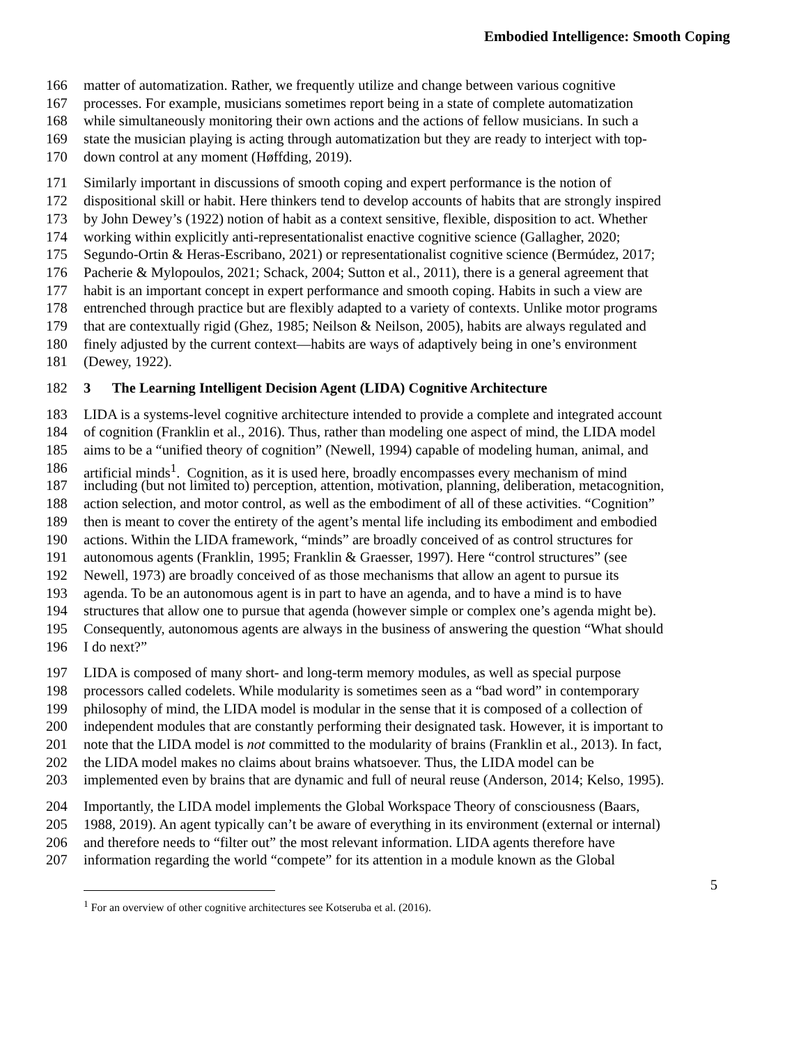Embodied Intelligence: Smooth Coping
166 matter of automatization. Rather, we frequently utilize and change between various cognitive
167 processes. For example, musicians sometimes report being in a state of complete automatization
168 while simultaneously monitoring their own actions and the actions of fellow musicians. In such a
169 state the musician playing is acting through automatization but they are ready to interject with top-
170 down control at any moment (Høffding, 2019).
171 Similarly important in discussions of smooth coping and expert performance is the notion of
172 dispositional skill or habit. Here thinkers tend to develop accounts of habits that are strongly inspired
173 by John Dewey’s (1922) notion of habit as a context sensitive, flexible, disposition to act. Whether
174 working within explicitly anti-representationalist enactive cognitive science (Gallagher, 2020;
175 Segundo-Ortin & Heras-Escribano, 2021) or representationalist cognitive science (Bermúdez, 2017;
176 Pacherie & Mylopoulos, 2021; Schack, 2004; Sutton et al., 2011), there is a general agreement that
177 habit is an important concept in expert performance and smooth coping. Habits in such a view are
178 entrenched through practice but are flexibly adapted to a variety of contexts. Unlike motor programs
179 that are contextually rigid (Ghez, 1985; Neilson & Neilson, 2005), habits are always regulated and
180 finely adjusted by the current context—habits are ways of adaptively being in one’s environment
181 (Dewey, 1922).
182 3 The Learning Intelligent Decision Agent (LIDA) Cognitive Architecture
183 LIDA is a systems-level cognitive architecture intended to provide a complete and integrated account
184 of cognition (Franklin et al., 2016). Thus, rather than modeling one aspect of mind, the LIDA model
185 aims to be a “unified theory of cognition” (Newell, 1994) capable of modeling human, animal, and
186 artificial minds<sup>1</sup>. Cognition, as it is used here, broadly encompasses every mechanism of mind
187 including (but not limited to) perception, attention, motivation, planning, deliberation, metacognition,
188 action selection, and motor control, as well as the embodiment of all of these activities. “Cognition”
189 then is meant to cover the entirety of the agent’s mental life including its embodiment and embodied
190 actions. Within the LIDA framework, “minds” are broadly conceived of as control structures for
191 autonomous agents (Franklin, 1995; Franklin & Graesser, 1997). Here “control structures” (see
192 Newell, 1973) are broadly conceived of as those mechanisms that allow an agent to pursue its
193 agenda. To be an autonomous agent is in part to have an agenda, and to have a mind is to have
194 structures that allow one to pursue that agenda (however simple or complex one’s agenda might be).
195 Consequently, autonomous agents are always in the business of answering the question “What should
196 I do next?”
197 LIDA is composed of many short- and long-term memory modules, as well as special purpose
198 processors called codelets. While modularity is sometimes seen as a “bad word” in contemporary
199 philosophy of mind, the LIDA model is modular in the sense that it is composed of a collection of
200 independent modules that are constantly performing their designated task. However, it is important to
201 note that the LIDA model is not committed to the modularity of brains (Franklin et al., 2013). In fact,
202 the LIDA model makes no claims about brains whatsoever. Thus, the LIDA model can be
203 implemented even by brains that are dynamic and full of neural reuse (Anderson, 2014; Kelso, 1995).
204 Importantly, the LIDA model implements the Global Workspace Theory of consciousness (Baars,
205 1988, 2019). An agent typically can’t be aware of everything in its environment (external or internal)
206 and therefore needs to “filter out” the most relevant information. LIDA agents therefore have
207 information regarding the world “compete” for its attention in a module known as the Global
5
<sup>1</sup> For an overview of other cognitive architectures see Kotseruba et al. (2016).